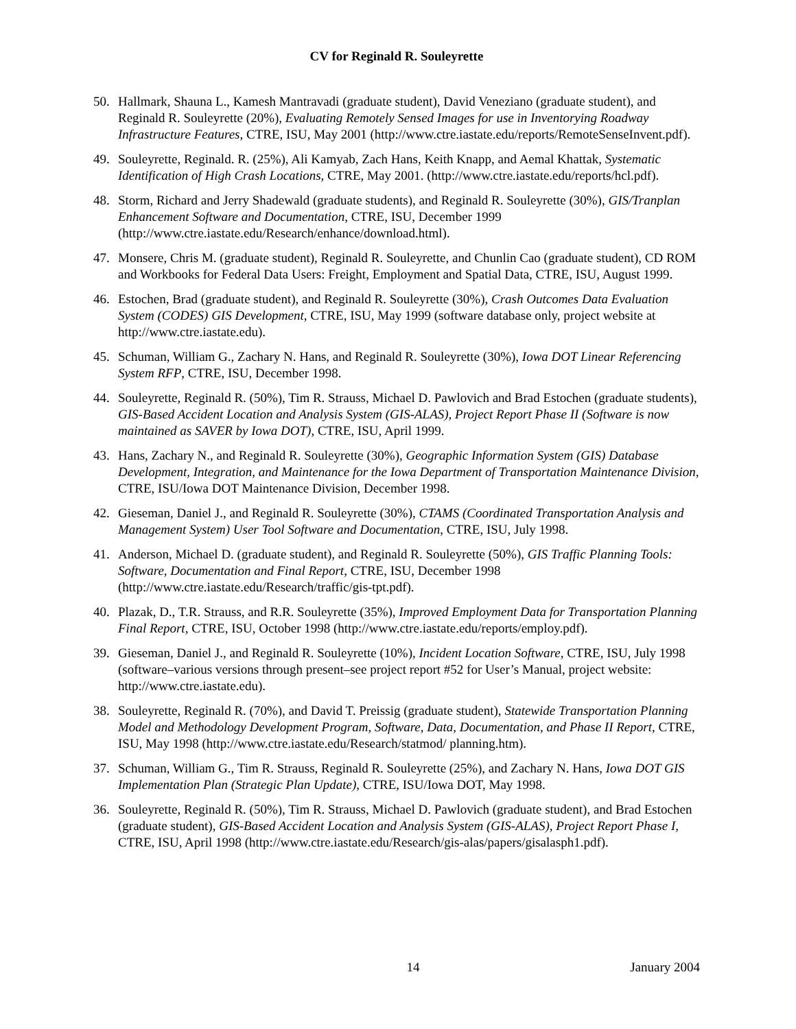CV for Reginald R. Souleyrette
50. Hallmark, Shauna L., Kamesh Mantravadi (graduate student), David Veneziano (graduate student), and Reginald R. Souleyrette (20%), Evaluating Remotely Sensed Images for use in Inventorying Roadway Infrastructure Features, CTRE, ISU, May 2001 (http://www.ctre.iastate.edu/reports/RemoteSenseInvent.pdf).
49. Souleyrette, Reginald. R. (25%), Ali Kamyab, Zach Hans, Keith Knapp, and Aemal Khattak, Systematic Identification of High Crash Locations, CTRE, May 2001. (http://www.ctre.iastate.edu/reports/hcl.pdf).
48. Storm, Richard and Jerry Shadewald (graduate students), and Reginald R. Souleyrette (30%), GIS/Tranplan Enhancement Software and Documentation, CTRE, ISU, December 1999 (http://www.ctre.iastate.edu/Research/enhance/download.html).
47. Monsere, Chris M. (graduate student), Reginald R. Souleyrette, and Chunlin Cao (graduate student), CD ROM and Workbooks for Federal Data Users: Freight, Employment and Spatial Data, CTRE, ISU, August 1999.
46. Estochen, Brad (graduate student), and Reginald R. Souleyrette (30%), Crash Outcomes Data Evaluation System (CODES) GIS Development, CTRE, ISU, May 1999 (software database only, project website at http://www.ctre.iastate.edu).
45. Schuman, William G., Zachary N. Hans, and Reginald R. Souleyrette (30%), Iowa DOT Linear Referencing System RFP, CTRE, ISU, December 1998.
44. Souleyrette, Reginald R. (50%), Tim R. Strauss, Michael D. Pawlovich and Brad Estochen (graduate students), GIS-Based Accident Location and Analysis System (GIS-ALAS), Project Report Phase II (Software is now maintained as SAVER by Iowa DOT), CTRE, ISU, April 1999.
43. Hans, Zachary N., and Reginald R. Souleyrette (30%), Geographic Information System (GIS) Database Development, Integration, and Maintenance for the Iowa Department of Transportation Maintenance Division, CTRE, ISU/Iowa DOT Maintenance Division, December 1998.
42. Gieseman, Daniel J., and Reginald R. Souleyrette (30%), CTAMS (Coordinated Transportation Analysis and Management System) User Tool Software and Documentation, CTRE, ISU, July 1998.
41. Anderson, Michael D. (graduate student), and Reginald R. Souleyrette (50%), GIS Traffic Planning Tools: Software, Documentation and Final Report, CTRE, ISU, December 1998 (http://www.ctre.iastate.edu/Research/traffic/gis-tpt.pdf).
40. Plazak, D., T.R. Strauss, and R.R. Souleyrette (35%), Improved Employment Data for Transportation Planning Final Report, CTRE, ISU, October 1998 (http://www.ctre.iastate.edu/reports/employ.pdf).
39. Gieseman, Daniel J., and Reginald R. Souleyrette (10%), Incident Location Software, CTRE, ISU, July 1998 (software–various versions through present–see project report #52 for User’s Manual, project website: http://www.ctre.iastate.edu).
38. Souleyrette, Reginald R. (70%), and David T. Preissig (graduate student), Statewide Transportation Planning Model and Methodology Development Program, Software, Data, Documentation, and Phase II Report, CTRE, ISU, May 1998 (http://www.ctre.iastate.edu/Research/statmod/ planning.htm).
37. Schuman, William G., Tim R. Strauss, Reginald R. Souleyrette (25%), and Zachary N. Hans, Iowa DOT GIS Implementation Plan (Strategic Plan Update), CTRE, ISU/Iowa DOT, May 1998.
36. Souleyrette, Reginald R. (50%), Tim R. Strauss, Michael D. Pawlovich (graduate student), and Brad Estochen (graduate student), GIS-Based Accident Location and Analysis System (GIS-ALAS), Project Report Phase I, CTRE, ISU, April 1998 (http://www.ctre.iastate.edu/Research/gis-alas/papers/gisalasph1.pdf).
14 January 2004